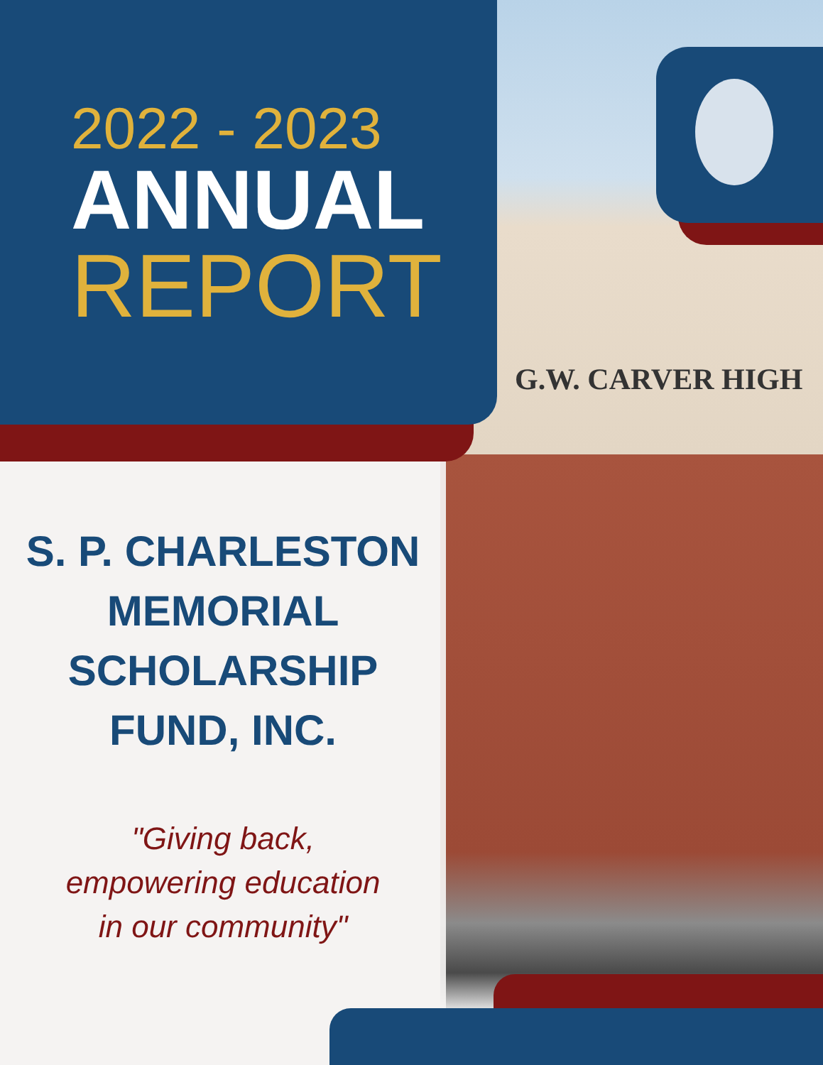G.W. CARVER HIGH
2022 - 2023
ANNUAL
REPORT
S. P. CHARLESTON
MEMORIAL
SCHOLARSHIP
FUND, INC.
"Giving back,
empowering education
in our community"